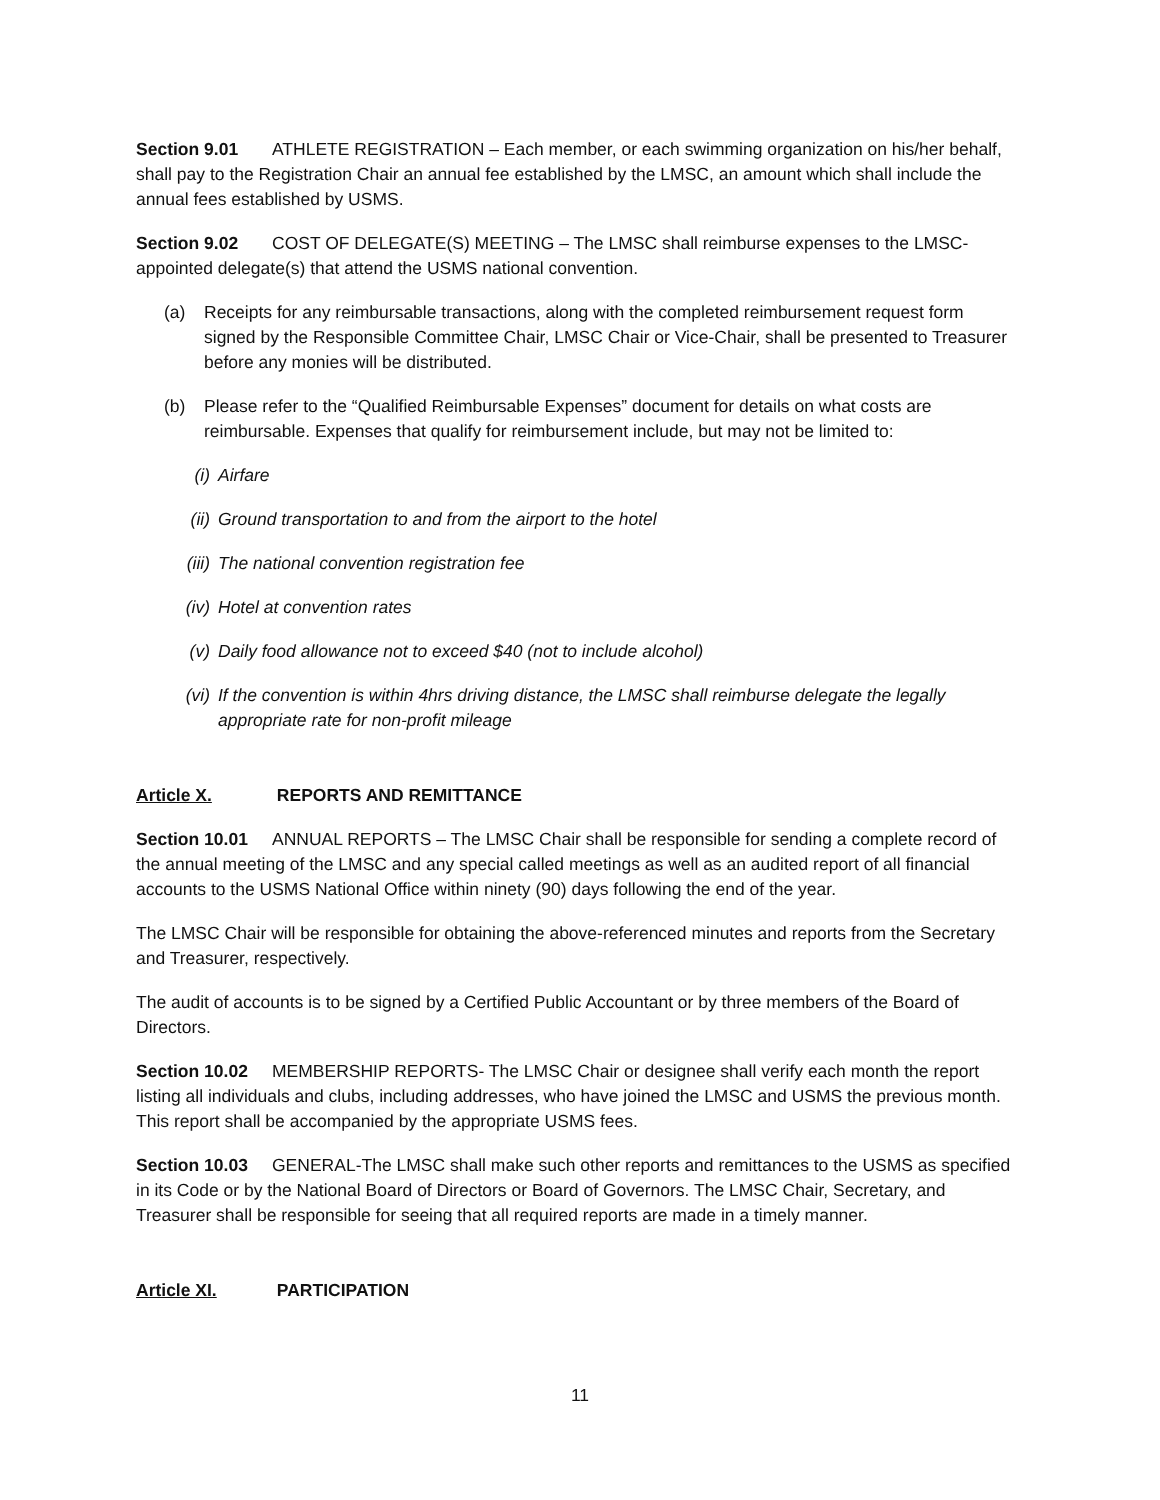Section 9.01 ATHLETE REGISTRATION – Each member, or each swimming organization on his/her behalf, shall pay to the Registration Chair an annual fee established by the LMSC, an amount which shall include the annual fees established by USMS.
Section 9.02 COST OF DELEGATE(S) MEETING – The LMSC shall reimburse expenses to the LMSC-appointed delegate(s) that attend the USMS national convention.
(a) Receipts for any reimbursable transactions, along with the completed reimbursement request form signed by the Responsible Committee Chair, LMSC Chair or Vice-Chair, shall be presented to Treasurer before any monies will be distributed.
(b) Please refer to the “Qualified Reimbursable Expenses” document for details on what costs are reimbursable. Expenses that qualify for reimbursement include, but may not be limited to:
(i) Airfare
(ii) Ground transportation to and from the airport to the hotel
(iii) The national convention registration fee
(iv) Hotel at convention rates
(v) Daily food allowance not to exceed $40 (not to include alcohol)
(vi) If the convention is within 4hrs driving distance, the LMSC shall reimburse delegate the legally appropriate rate for non-profit mileage
Article X. REPORTS AND REMITTANCE
Section 10.01 ANNUAL REPORTS – The LMSC Chair shall be responsible for sending a complete record of the annual meeting of the LMSC and any special called meetings as well as an audited report of all financial accounts to the USMS National Office within ninety (90) days following the end of the year.
The LMSC Chair will be responsible for obtaining the above-referenced minutes and reports from the Secretary and Treasurer, respectively.
The audit of accounts is to be signed by a Certified Public Accountant or by three members of the Board of Directors.
Section 10.02 MEMBERSHIP REPORTS- The LMSC Chair or designee shall verify each month the report listing all individuals and clubs, including addresses, who have joined the LMSC and USMS the previous month. This report shall be accompanied by the appropriate USMS fees.
Section 10.03 GENERAL-The LMSC shall make such other reports and remittances to the USMS as specified in its Code or by the National Board of Directors or Board of Governors. The LMSC Chair, Secretary, and Treasurer shall be responsible for seeing that all required reports are made in a timely manner.
Article XI. PARTICIPATION
11